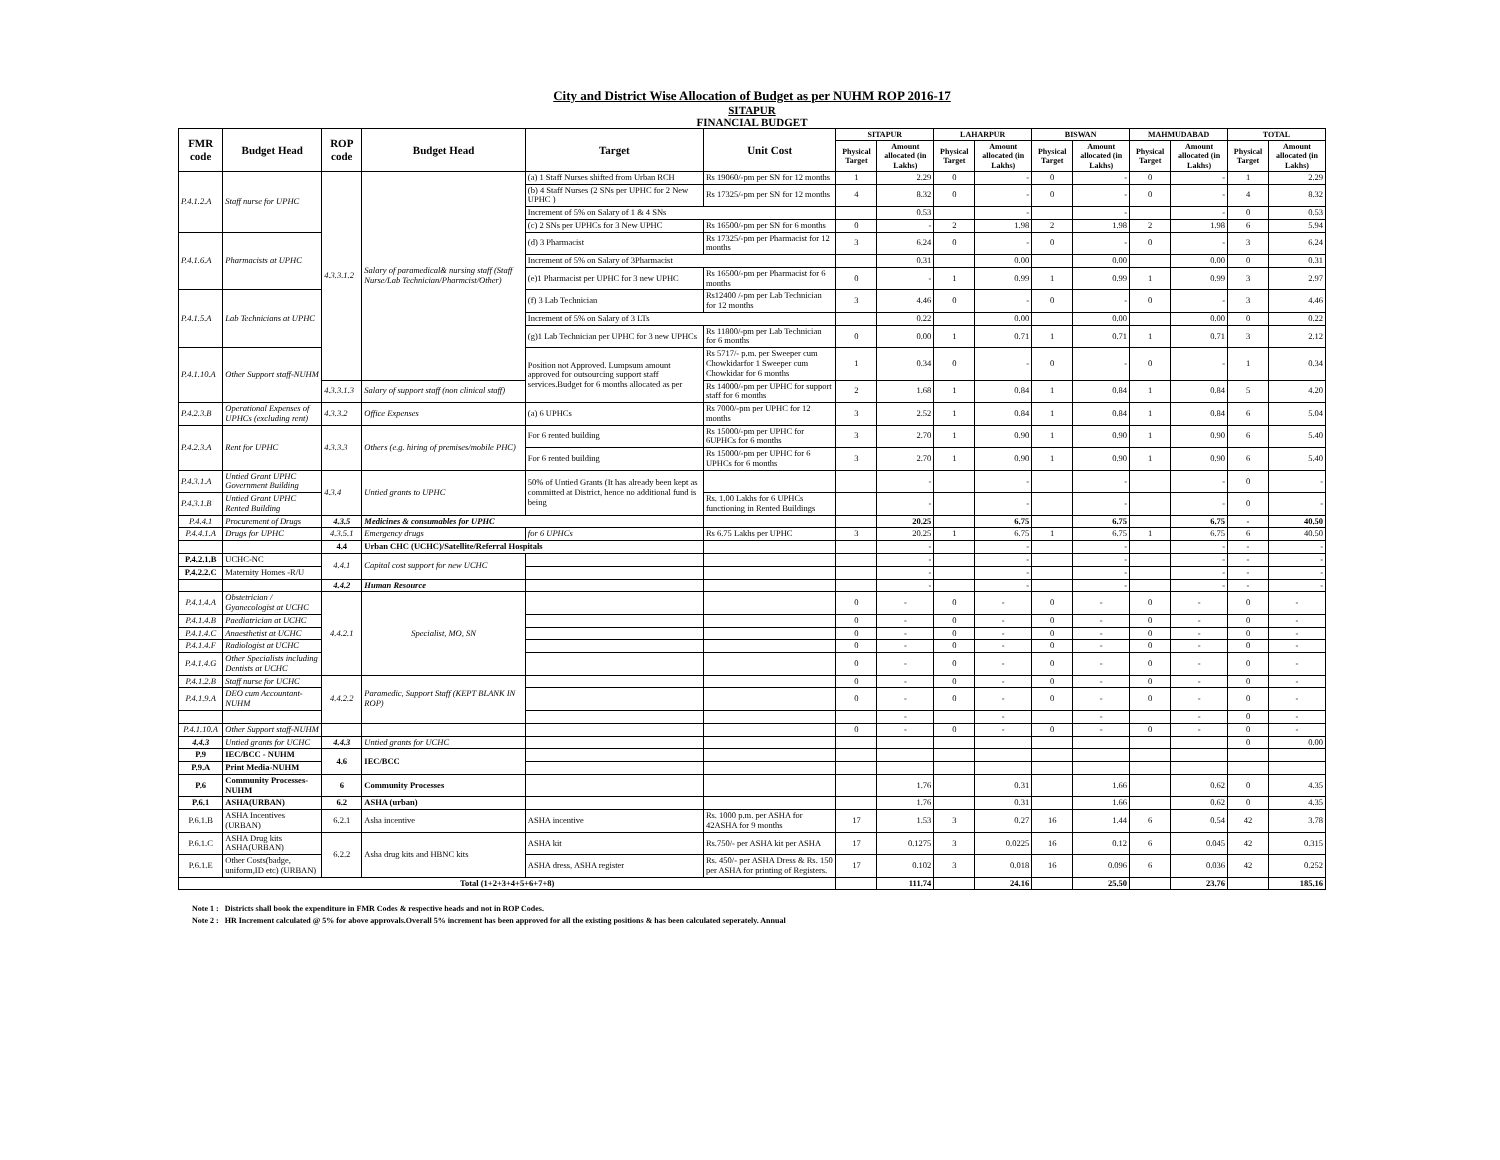City and District Wise Allocation of Budget as per NUHM ROP 2016-17
SITAPUR
FINANCIAL BUDGET
| FMR code | Budget Head | ROP code | Budget Head | Target | Unit Cost | SITAPUR | | LAHARPUR | | BISWAN | | MAHMUDABAD | | TOTAL | |
| --- | --- | --- | --- | --- | --- | --- | --- | --- | --- | --- | --- | --- | --- | --- | --- |
| | | | | | | Physical Target | Amount allocated (in Lakhs) | Physical Target | Amount allocated (in Lakhs) | Physical Target | Amount allocated (in Lakhs) | Physical Target | Amount allocated (in Lakhs) | Physical Target | Amount allocated (in Lakhs) |
| P.4.1.2.A | Staff nurse for UPHC | 4.3.3.1.2 | Salary of paramedical& nursing staff (Staff Nurse/Lab Technician/Pharmcist/Other) | (a) 1 Staff Nurses shifted from Urban RCH | Rs 19060/-pm per SN for 12 months | 1 | 2.29 | 0 | - | 0 | - | 0 | - | 1 | 2.29 |
| | | | | (b) 4 Staff Nurses (2 SNs per UPHC for 2 New UPHC ) | Rs 17325/-pm per SN for 12 months | 4 | 8.32 | 0 | - | 0 | - | 0 | - | 4 | 8.32 |
| | | | | Increment of 5% on Salary of 1 & 4 SNs | | | 0.53 | | - | | - | | - | 0 | 0.53 |
| | | | | (c) 2 SNs per UPHCs for 3 New UPHC | Rs 16500/-pm per SN for 6 months | 0 | - | 2 | 1.98 | 2 | 1.98 | 2 | 1.98 | 6 | 5.94 |
| P.4.1.6.A | Pharmacists at UPHC | | | (d) 3 Pharmacist | Rs 17325/-pm per Pharmacist for 12 months | 3 | 6.24 | 0 | - | 0 | - | 0 | - | 3 | 6.24 |
| | | | | Increment of 5% on Salary of 3Pharmacist | | | 0.31 | | 0.00 | | 0.00 | | 0.00 | 0 | 0.31 |
| | | | | (e)1 Pharmacist per UPHC for 3 new UPHC | Rs 16500/-pm per Pharmacist for 6 months | 0 | - | 1 | 0.99 | 1 | 0.99 | 1 | 0.99 | 3 | 2.97 |
| P.4.1.5.A | Lab Technicians at UPHC | | | (f) 3 Lab Technician | Rs12400 /-pm per Lab Technician for 12 months | 3 | 4.46 | 0 | - | 0 | - | 0 | - | 3 | 4.46 |
| | | | | Increment of 5% on Salary of 3 LTs | | | 0.22 | | 0.00 | | 0.00 | | 0.00 | 0 | 0.22 |
| | | | | (g)1 Lab Technician per UPHC for 3 new UPHCs | Rs 11800/-pm per Lab Technician for 6 months | 0 | 0.00 | 1 | 0.71 | 1 | 0.71 | 1 | 0.71 | 3 | 2.12 |
| P.4.1.10.A | Other Support staff-NUHM | | | Position not Approved. Lumpsum amount approved for outsourcing support staff services.Budget for 6 months allocated as per | Rs 5717/- p.m. per Sweeper cum Chowkidarfor 1 Sweeper cum Chowkidar for 6 months | 1 | 0.34 | 0 | - | 0 | - | 0 | - | 1 | 0.34 |
| | | 4.3.3.1.3 | Salary of support staff (non clinical staff) | | Rs 14000/-pm per UPHC for support staff for 6 months | 2 | 1.68 | 1 | 0.84 | 1 | 0.84 | 1 | 0.84 | 5 | 4.20 |
| P.4.2.3.B | Operational Expenses of UPHCs (excluding rent) | 4.3.3.2 | Office Expenses | (a) 6 UPHCs | Rs 7000/-pm per UPHC for 12 months | 3 | 2.52 | 1 | 0.84 | 1 | 0.84 | 1 | 0.84 | 6 | 5.04 |
| P.4.2.3.A | Rent for UPHC | 4.3.3.3 | Others (e.g. hiring of premises/mobile PHC) | For 6 rented building | Rs 15000/-pm per UPHC for 6UPHCs for 6 months | 3 | 2.70 | 1 | 0.90 | 1 | 0.90 | 1 | 0.90 | 6 | 5.40 |
| | | | | For 6 rented building | Rs 15000/-pm per UPHC for 6 UPHCs for 6 months | 3 | 2.70 | 1 | 0.90 | 1 | 0.90 | 1 | 0.90 | 6 | 5.40 |
| P.4.3.1.A | Untied Grant UPHC Government Building | 4.3.4 | Untied grants to UPHC | 50% of Untied Grants (It has already been kept as committed at District, hence no additional fund is being | | | - | | - | | - | | - | 0 | - |
| P.4.3.1.B | Untied Grant UPHC Rented Building | | | | Rs. 1.00 Lakhs for 6 UPHCs functioning in Rented Buildings | | - | | - | | - | | - | 0 | - |
| P.4.4.1 | Procurement of Drugs | 4.3.5 | Medicines & consumables for UPHC | | | | 20.25 | | 6.75 | | 6.75 | | 6.75 | - | 40.50 |
| P.4.4.1.A | Drugs for UPHC | 4.3.5.1 | Emergency drugs | for 6 UPHCs | Rs 6.75 Lakhs per UPHC | 3 | 20.25 | 1 | 6.75 | 1 | 6.75 | 1 | 6.75 | 6 | 40.50 |
| | | 4.4 | Urban CHC (UCHC)/Satellite/Referral Hospitals | | | | - | | - | | - | | - | - | - |
| P.4.2.1.B | UCHC-NC | 4.4.1 | Capital cost support for new UCHC | | | | - | | - | | - | | - | - | - |
| P.4.2.2.C | Maternity Homes -R/U | | | | | | - | | - | | - | | - | - | - |
| | | 4.4.2 | Human Resource | | | | - | | - | | - | | - | - | - |
| P.4.1.4.A | Obstetrician / Gyanecologist at UCHC | 4.4.2.1 | Specialist, MO, SN | | | 0 | - | 0 | - | 0 | - | 0 | - | 0 | - |
| P.4.1.4.B | Paediatrician at UCHC | | | | | 0 | - | 0 | - | 0 | - | 0 | - | 0 | - |
| P.4.1.4.C | Anaesthetist at UCHC | | | | | 0 | - | 0 | - | 0 | - | 0 | - | 0 | - |
| P.4.1.4.F | Radiologist at UCHC | | | | | 0 | - | 0 | - | 0 | - | 0 | - | 0 | - |
| P.4.1.4.G | Other Specialists including Dentists at UCHC | | | | | 0 | - | 0 | - | 0 | - | 0 | - | 0 | - |
| P.4.1.2.B | Staff nurse for UCHC | 4.4.2.2 | Paramedic, Support Staff (KEPT BLANK IN ROP) | | | 0 | - | 0 | - | 0 | - | 0 | - | 0 | - |
| P.4.1.9.A | DEO cum Accountant-NUHM | | | | | 0 | - | 0 | - | 0 | - | 0 | - | 0 | - |
| | | | | | | | - | | - | | - | | - | 0 | - |
| P.4.1.10.A | Other Support staff-NUHM | | | | | 0 | - | 0 | - | 0 | - | 0 | - | 0 | - |
| 4.4.3 | Untied grants for UCHC | 4.4.3 | Untied grants for UCHC | | | | | | | | | | | 0 | 0.00 |
| P.9 | IEC/BCC - NUHM | 4.6 | IEC/BCC | | | | | | | | | | | | |
| P.9.A | Print Media-NUHM | | | | | | | | | | | | | | |
| P.6 | Community Processes-NUHM | 6 | Community Processes | | | | 1.76 | | 0.31 | | 1.66 | | 0.62 | 0 | 4.35 |
| P.6.1 | ASHA(URBAN) | 6.2 | ASHA (urban) | | | | 1.76 | | 0.31 | | 1.66 | | 0.62 | 0 | 4.35 |
| P.6.1.B | ASHA Incentives (URBAN) | 6.2.1 | Asha incentive | ASHA incentive | Rs. 1000 p.m. per ASHA for 42ASHA for 9 months | 17 | 1.53 | 3 | 0.27 | 16 | 1.44 | 6 | 0.54 | 42 | 3.78 |
| P.6.1.C | ASHA Drug kits ASHA(URBAN) | 6.2.2 | Asha drug kits and HBNC kits | ASHA kit | Rs.750/- per ASHA kit per ASHA | 17 | 0.1275 | 3 | 0.0225 | 16 | 0.12 | 6 | 0.045 | 42 | 0.315 |
| P.6.1.E | Other Costs(badge, uniform,ID etc) (URBAN) | | | ASHA dress, ASHA register | Rs. 450/- per ASHA Dress & Rs. 150 per ASHA for printing of Registers. | 17 | 0.102 | 3 | 0.018 | 16 | 0.096 | 6 | 0.036 | 42 | 0.252 |
| Total (1+2+3+4+5+6+7+8) | | | | | | | 111.74 | | 24.16 | | 25.50 | | 23.76 | | 185.16 |
Note 1 : Districts shall book the expenditure in FMR Codes & respective heads and not in ROP Codes.
Note 2 : HR Increment calculated @ 5% for above approvals.Overall 5% increment has been approved for all the existing positions & has been calculated seperately. Annual